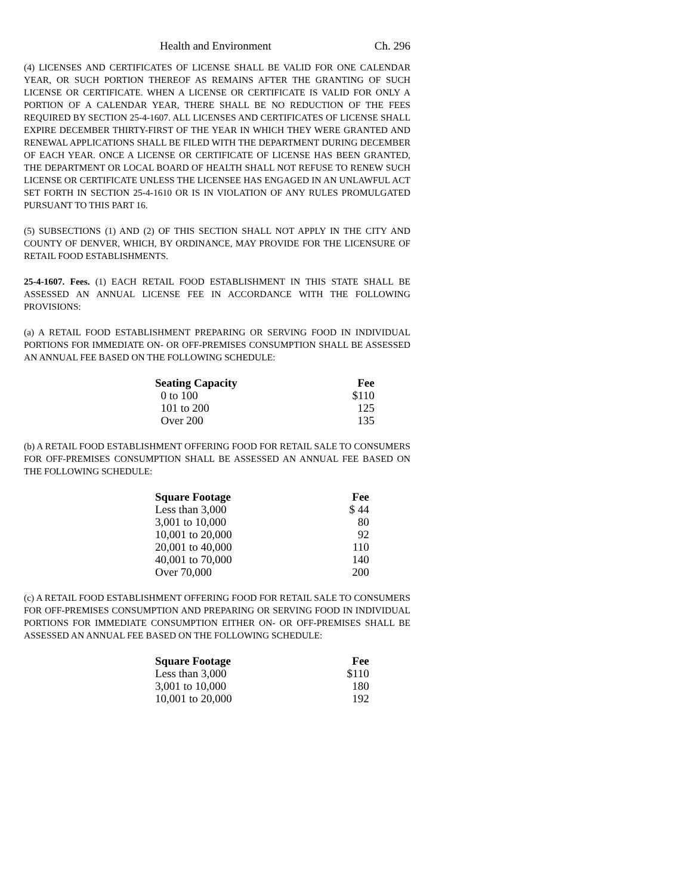Health and Environment Ch. 296
(4) LICENSES AND CERTIFICATES OF LICENSE SHALL BE VALID FOR ONE CALENDAR YEAR, OR SUCH PORTION THEREOF AS REMAINS AFTER THE GRANTING OF SUCH LICENSE OR CERTIFICATE. WHEN A LICENSE OR CERTIFICATE IS VALID FOR ONLY A PORTION OF A CALENDAR YEAR, THERE SHALL BE NO REDUCTION OF THE FEES REQUIRED BY SECTION 25-4-1607. ALL LICENSES AND CERTIFICATES OF LICENSE SHALL EXPIRE DECEMBER THIRTY-FIRST OF THE YEAR IN WHICH THEY WERE GRANTED AND RENEWAL APPLICATIONS SHALL BE FILED WITH THE DEPARTMENT DURING DECEMBER OF EACH YEAR. ONCE A LICENSE OR CERTIFICATE OF LICENSE HAS BEEN GRANTED, THE DEPARTMENT OR LOCAL BOARD OF HEALTH SHALL NOT REFUSE TO RENEW SUCH LICENSE OR CERTIFICATE UNLESS THE LICENSEE HAS ENGAGED IN AN UNLAWFUL ACT SET FORTH IN SECTION 25-4-1610 OR IS IN VIOLATION OF ANY RULES PROMULGATED PURSUANT TO THIS PART 16.
(5) SUBSECTIONS (1) AND (2) OF THIS SECTION SHALL NOT APPLY IN THE CITY AND COUNTY OF DENVER, WHICH, BY ORDINANCE, MAY PROVIDE FOR THE LICENSURE OF RETAIL FOOD ESTABLISHMENTS.
25-4-1607. Fees. (1) EACH RETAIL FOOD ESTABLISHMENT IN THIS STATE SHALL BE ASSESSED AN ANNUAL LICENSE FEE IN ACCORDANCE WITH THE FOLLOWING PROVISIONS:
(a) A RETAIL FOOD ESTABLISHMENT PREPARING OR SERVING FOOD IN INDIVIDUAL PORTIONS FOR IMMEDIATE ON- OR OFF-PREMISES CONSUMPTION SHALL BE ASSESSED AN ANNUAL FEE BASED ON THE FOLLOWING SCHEDULE:
| Seating Capacity | Fee |
| --- | --- |
| 0 to 100 | $110 |
| 101 to 200 | 125 |
| Over 200 | 135 |
(b) A RETAIL FOOD ESTABLISHMENT OFFERING FOOD FOR RETAIL SALE TO CONSUMERS FOR OFF-PREMISES CONSUMPTION SHALL BE ASSESSED AN ANNUAL FEE BASED ON THE FOLLOWING SCHEDULE:
| Square Footage | Fee |
| --- | --- |
| Less than 3,000 | $ 44 |
| 3,001 to 10,000 | 80 |
| 10,001 to 20,000 | 92 |
| 20,001 to 40,000 | 110 |
| 40,001 to 70,000 | 140 |
| Over 70,000 | 200 |
(c) A RETAIL FOOD ESTABLISHMENT OFFERING FOOD FOR RETAIL SALE TO CONSUMERS FOR OFF-PREMISES CONSUMPTION AND PREPARING OR SERVING FOOD IN INDIVIDUAL PORTIONS FOR IMMEDIATE CONSUMPTION EITHER ON- OR OFF-PREMISES SHALL BE ASSESSED AN ANNUAL FEE BASED ON THE FOLLOWING SCHEDULE:
| Square Footage | Fee |
| --- | --- |
| Less than 3,000 | $110 |
| 3,001 to 10,000 | 180 |
| 10,001 to 20,000 | 192 |